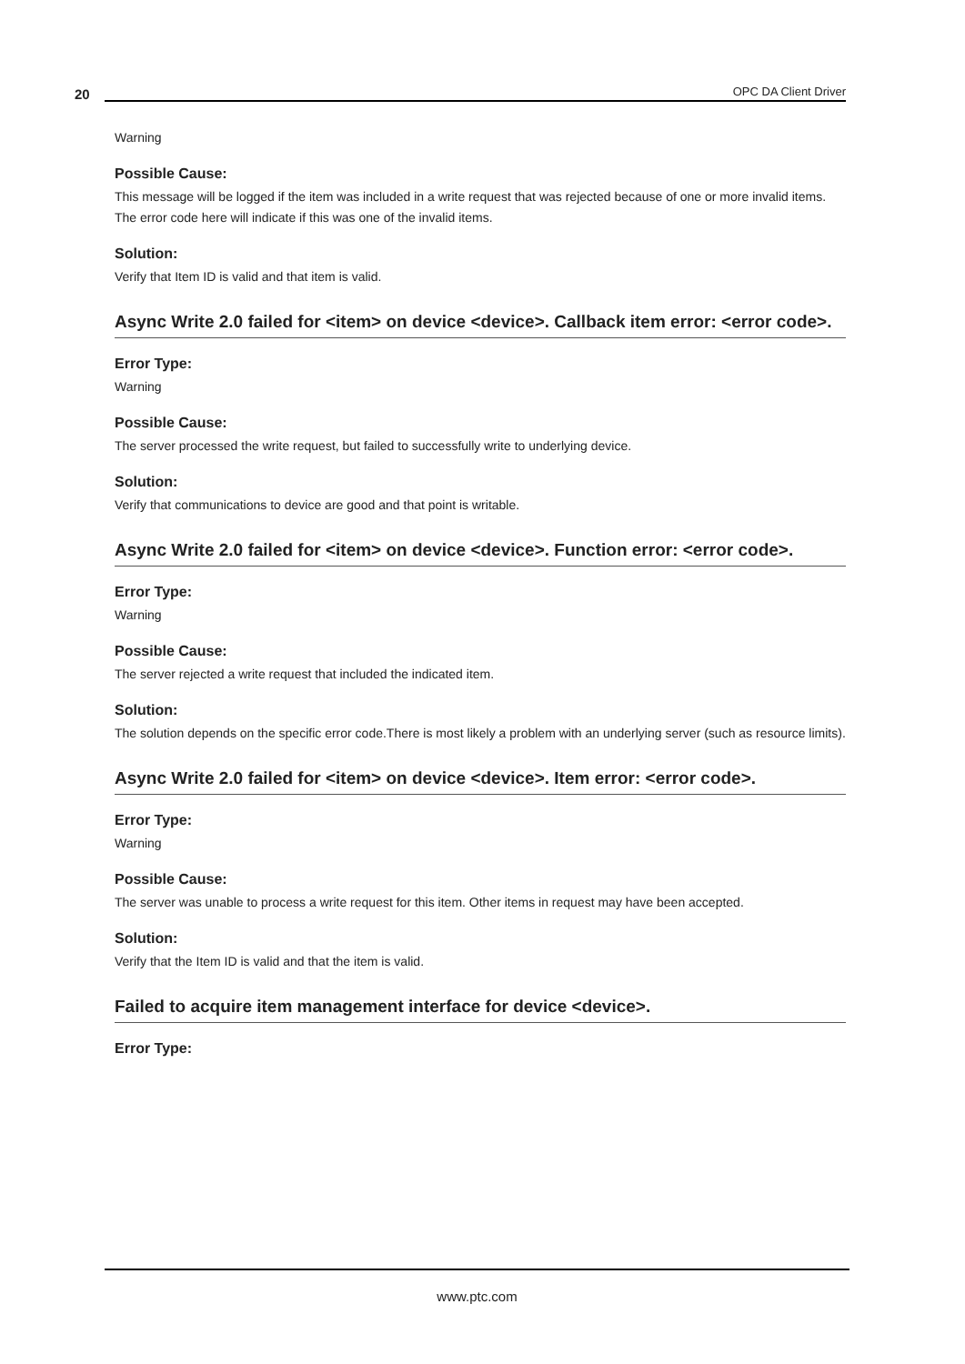20
OPC DA Client Driver
Warning
Possible Cause:
This message will be logged if the item was included in a write request that was rejected because of one or more invalid items. The error code here will indicate if this was one of the invalid items.
Solution:
Verify that Item ID is valid and that item is valid.
Async Write 2.0 failed for <item> on device <device>. Callback item error: <error code>.
Error Type:
Warning
Possible Cause:
The server processed the write request, but failed to successfully write to underlying device.
Solution:
Verify that communications to device are good and that point is writable.
Async Write 2.0 failed for <item> on device <device>. Function error: <error code>.
Error Type:
Warning
Possible Cause:
The server rejected a write request that included the indicated item.
Solution:
The solution depends on the specific error code.There is most likely a problem with an underlying server (such as resource limits).
Async Write 2.0 failed for <item> on device <device>. Item error: <error code>.
Error Type:
Warning
Possible Cause:
The server was unable to process a write request for this item. Other items in request may have been accepted.
Solution:
Verify that the Item ID is valid and that the item is valid.
Failed to acquire item management interface for device <device>.
Error Type:
www.ptc.com